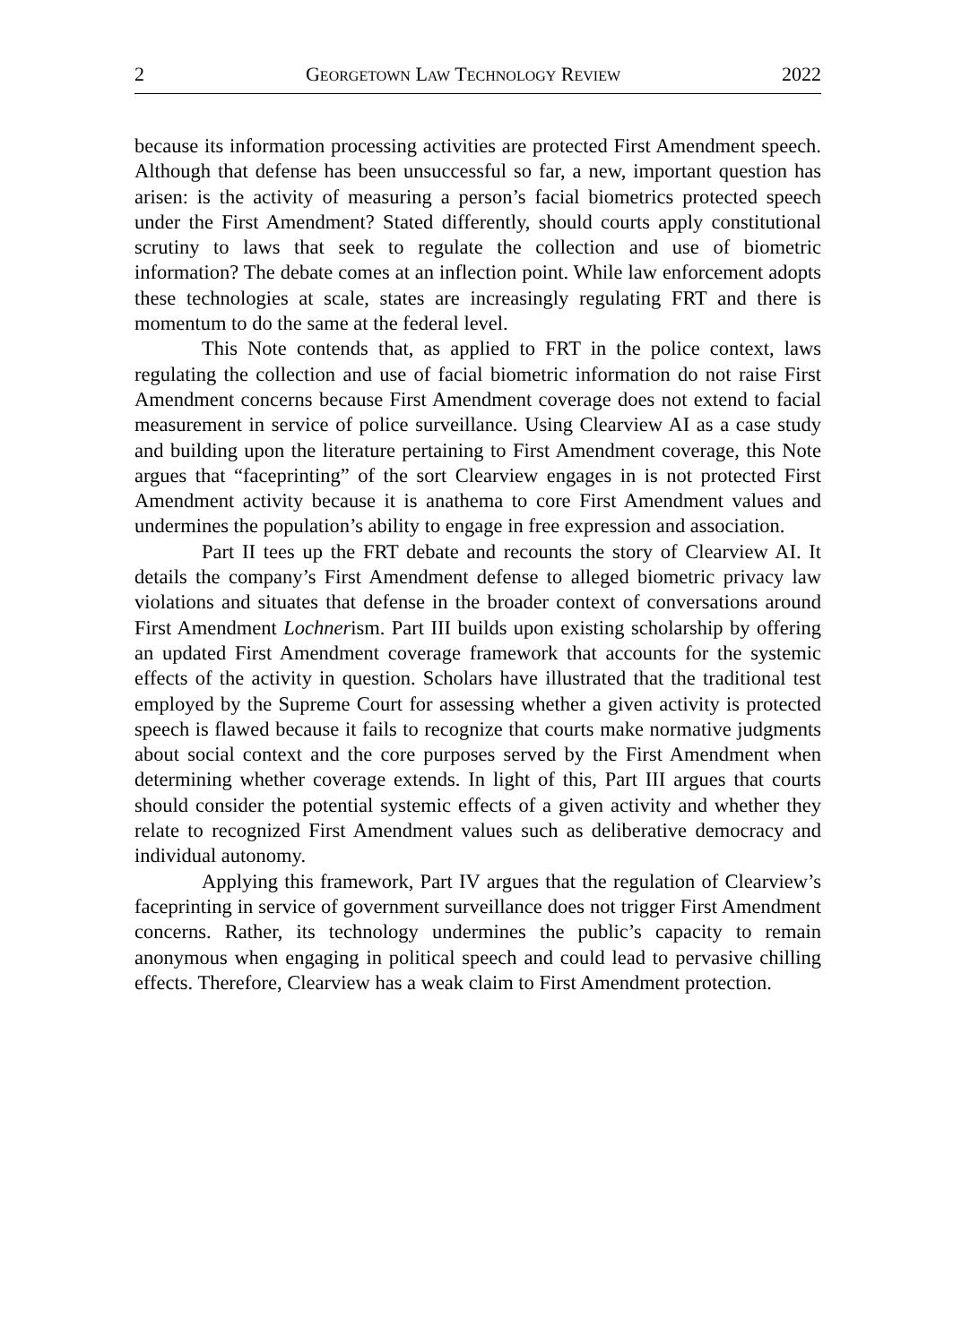2 GEORGETOWN LAW TECHNOLOGY REVIEW 2022
because its information processing activities are protected First Amendment speech. Although that defense has been unsuccessful so far, a new, important question has arisen: is the activity of measuring a person’s facial biometrics protected speech under the First Amendment? Stated differently, should courts apply constitutional scrutiny to laws that seek to regulate the collection and use of biometric information? The debate comes at an inflection point. While law enforcement adopts these technologies at scale, states are increasingly regulating FRT and there is momentum to do the same at the federal level.
This Note contends that, as applied to FRT in the police context, laws regulating the collection and use of facial biometric information do not raise First Amendment concerns because First Amendment coverage does not extend to facial measurement in service of police surveillance. Using Clearview AI as a case study and building upon the literature pertaining to First Amendment coverage, this Note argues that “faceprinting” of the sort Clearview engages in is not protected First Amendment activity because it is anathema to core First Amendment values and undermines the population’s ability to engage in free expression and association.
Part II tees up the FRT debate and recounts the story of Clearview AI. It details the company’s First Amendment defense to alleged biometric privacy law violations and situates that defense in the broader context of conversations around First Amendment Lochnerism. Part III builds upon existing scholarship by offering an updated First Amendment coverage framework that accounts for the systemic effects of the activity in question. Scholars have illustrated that the traditional test employed by the Supreme Court for assessing whether a given activity is protected speech is flawed because it fails to recognize that courts make normative judgments about social context and the core purposes served by the First Amendment when determining whether coverage extends. In light of this, Part III argues that courts should consider the potential systemic effects of a given activity and whether they relate to recognized First Amendment values such as deliberative democracy and individual autonomy.
Applying this framework, Part IV argues that the regulation of Clearview’s faceprinting in service of government surveillance does not trigger First Amendment concerns. Rather, its technology undermines the public’s capacity to remain anonymous when engaging in political speech and could lead to pervasive chilling effects. Therefore, Clearview has a weak claim to First Amendment protection.